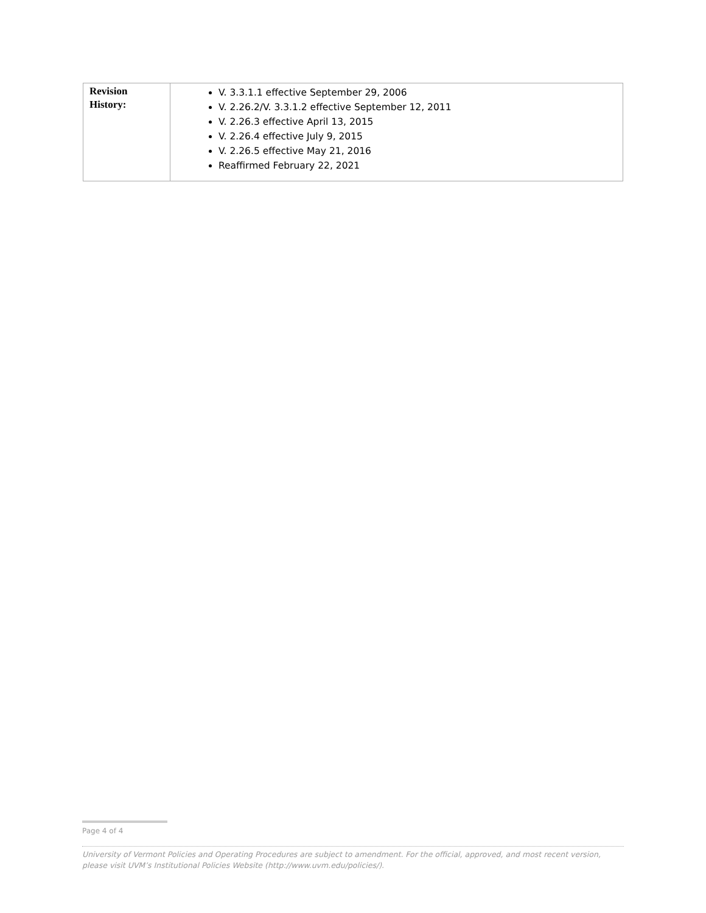| Revision History: | V. 3.3.1.1 effective September 29, 2006 V. 2.26.2/V. 3.3.1.2 effective September 12, 2011 V. 2.26.3 effective April 13, 2015 V. 2.26.4 effective July 9, 2015 V. 2.26.5 effective May 21, 2016 Reaffirmed February 22, 2021 |
Page 4 of 4
University of Vermont Policies and Operating Procedures are subject to amendment. For the official, approved, and most recent version, please visit UVM’s Institutional Policies Website (http://www.uvm.edu/policies/).